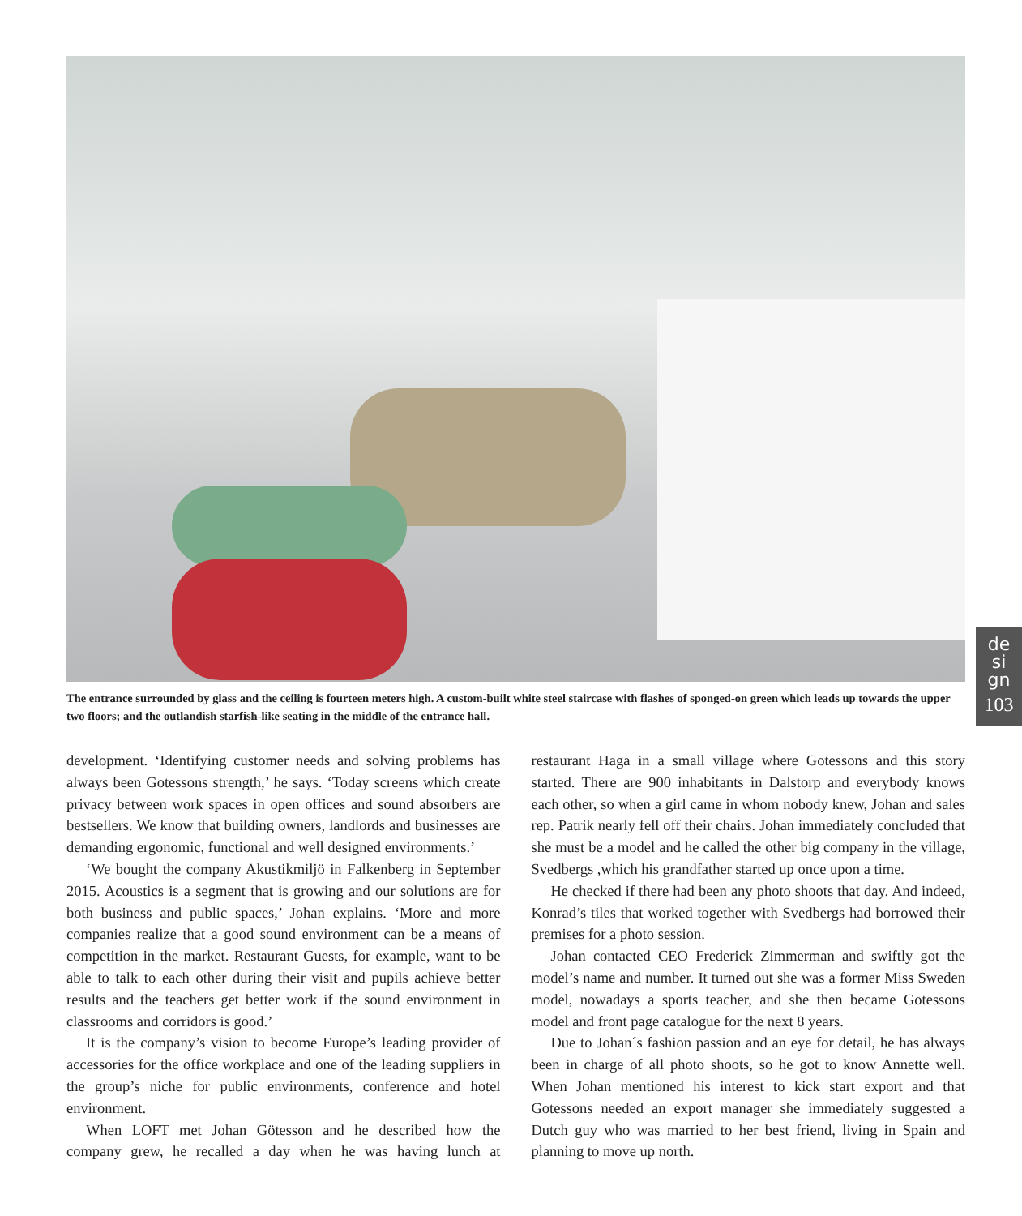The entrance surrounded by glass and the ceiling is fourteen meters high. A custom-built white steel staircase with flashes of sponged-on green which leads up towards the upper two floors; and the outlandish starfish-like seating in the middle of the entrance hall.
de
si
gn
103
development. ‘Identifying customer needs and solving problems has always been Gotessons strength,’ he says. ‘Today screens which create privacy between work spaces in open offices and sound absorbers are bestsellers. We know that building owners, landlords and businesses are demanding ergonomic, functional and well designed environments.’
‘We bought the company Akustikmiljö in Falkenberg in September 2015. Acoustics is a segment that is growing and our solutions are for both business and public spaces,’ Johan explains. ‘More and more companies realize that a good sound environment can be a means of competition in the market. Restaurant Guests, for example, want to be able to talk to each other during their visit and pupils achieve better results and the teachers get better work if the sound environment in classrooms and corridors is good.’
It is the company’s vision to become Europe’s leading provider of accessories for the office workplace and one of the leading suppliers in the group’s niche for public environments, conference and hotel environment.
When LOFT met Johan Götesson and he described how the company grew, he recalled a day when he was having lunch at restaurant Haga in a small village where Gotessons and this story started. There are 900 inhabitants in Dalstorp and everybody knows each other, so when a girl came in whom nobody knew, Johan and sales rep. Patrik nearly fell off their chairs. Johan immediately concluded that she must be a model and he called the other big company in the village, Svedbergs ,which his grandfather started up once upon a time.
He checked if there had been any photo shoots that day. And indeed, Konrad’s tiles that worked together with Svedbergs had borrowed their premises for a photo session.
Johan contacted CEO Frederick Zimmerman and swiftly got the model’s name and number. It turned out she was a former Miss Sweden model, nowadays a sports teacher, and she then became Gotessons model and front page catalogue for the next 8 years.
Due to Johan´s fashion passion and an eye for detail, he has always been in charge of all photo shoots, so he got to know Annette well. When Johan mentioned his interest to kick start export and that Gotessons needed an export manager she immediately suggested a Dutch guy who was married to her best friend, living in Spain and planning to move up north.